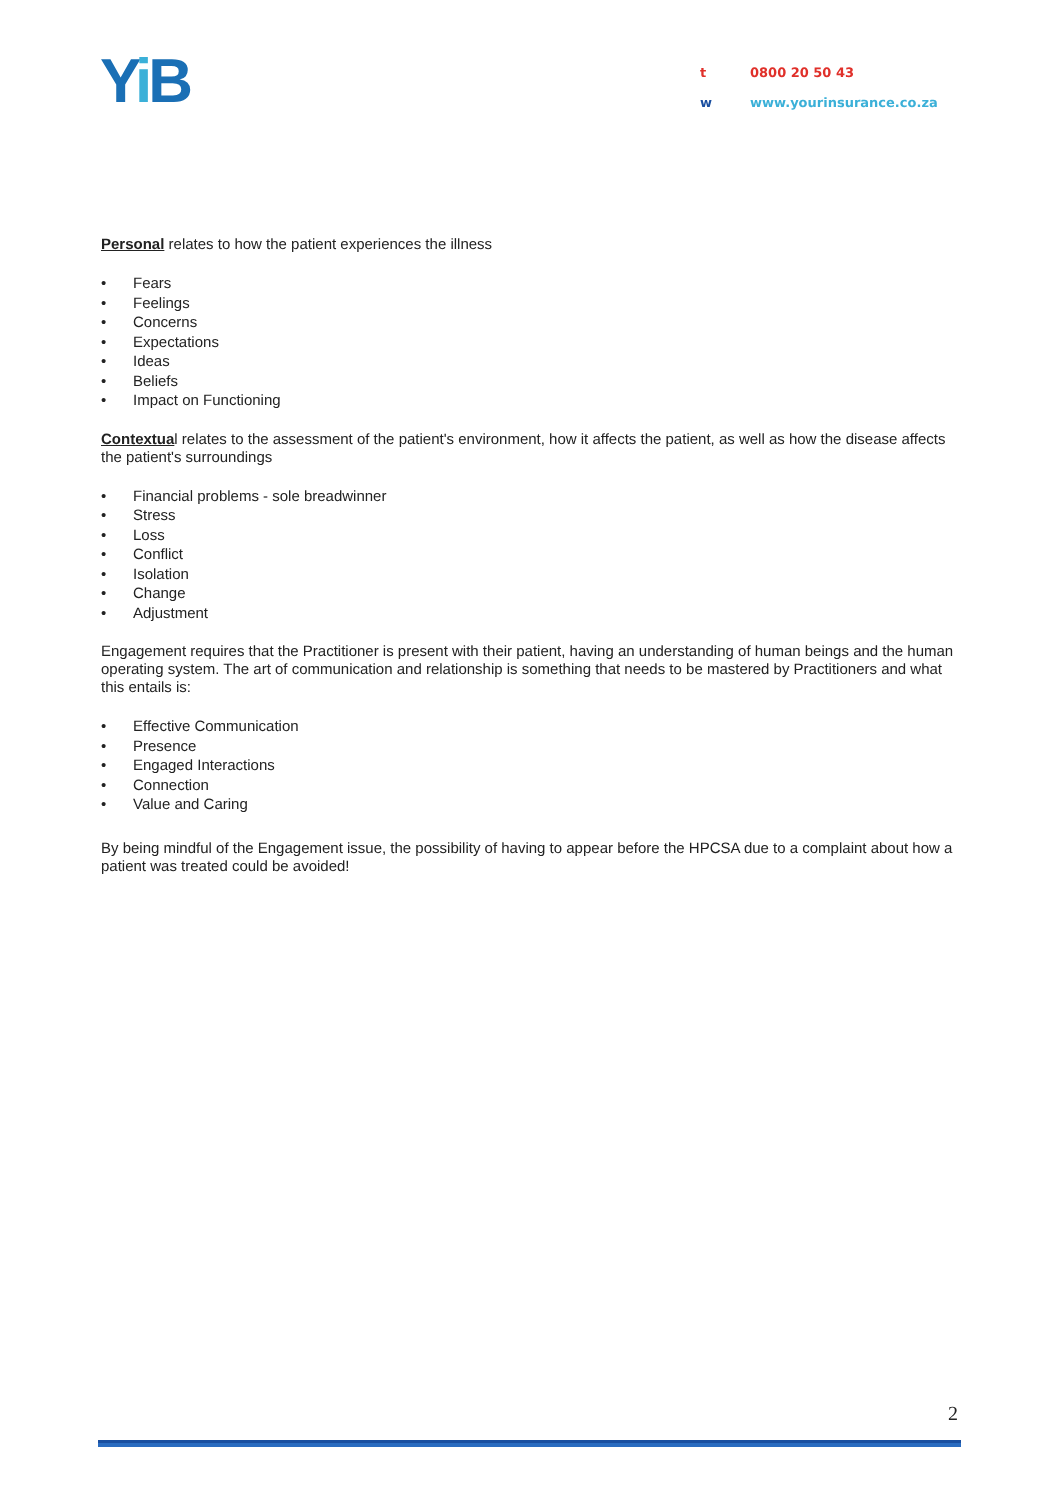Yi B
t 0800 20 50 43
w www.yourinsurance.co.za
Personal relates to how the patient experiences the illness
Fears
Feelings
Concerns
Expectations
Ideas
Beliefs
Impact on Functioning
Contextual relates to the assessment of the patient's environment, how it affects the patient, as well as how the disease affects the patient's surroundings
Financial problems - sole breadwinner
Stress
Loss
Conflict
Isolation
Change
Adjustment
Engagement requires that the Practitioner is present with their patient, having an understanding of human beings and the human operating system. The art of communication and relationship is something that needs to be mastered by Practitioners and what this entails is:
Effective Communication
Presence
Engaged Interactions
Connection
Value and Caring
By being mindful of the Engagement issue, the possibility of having to appear before the HPCSA due to a complaint about how a patient was treated could be avoided!
2